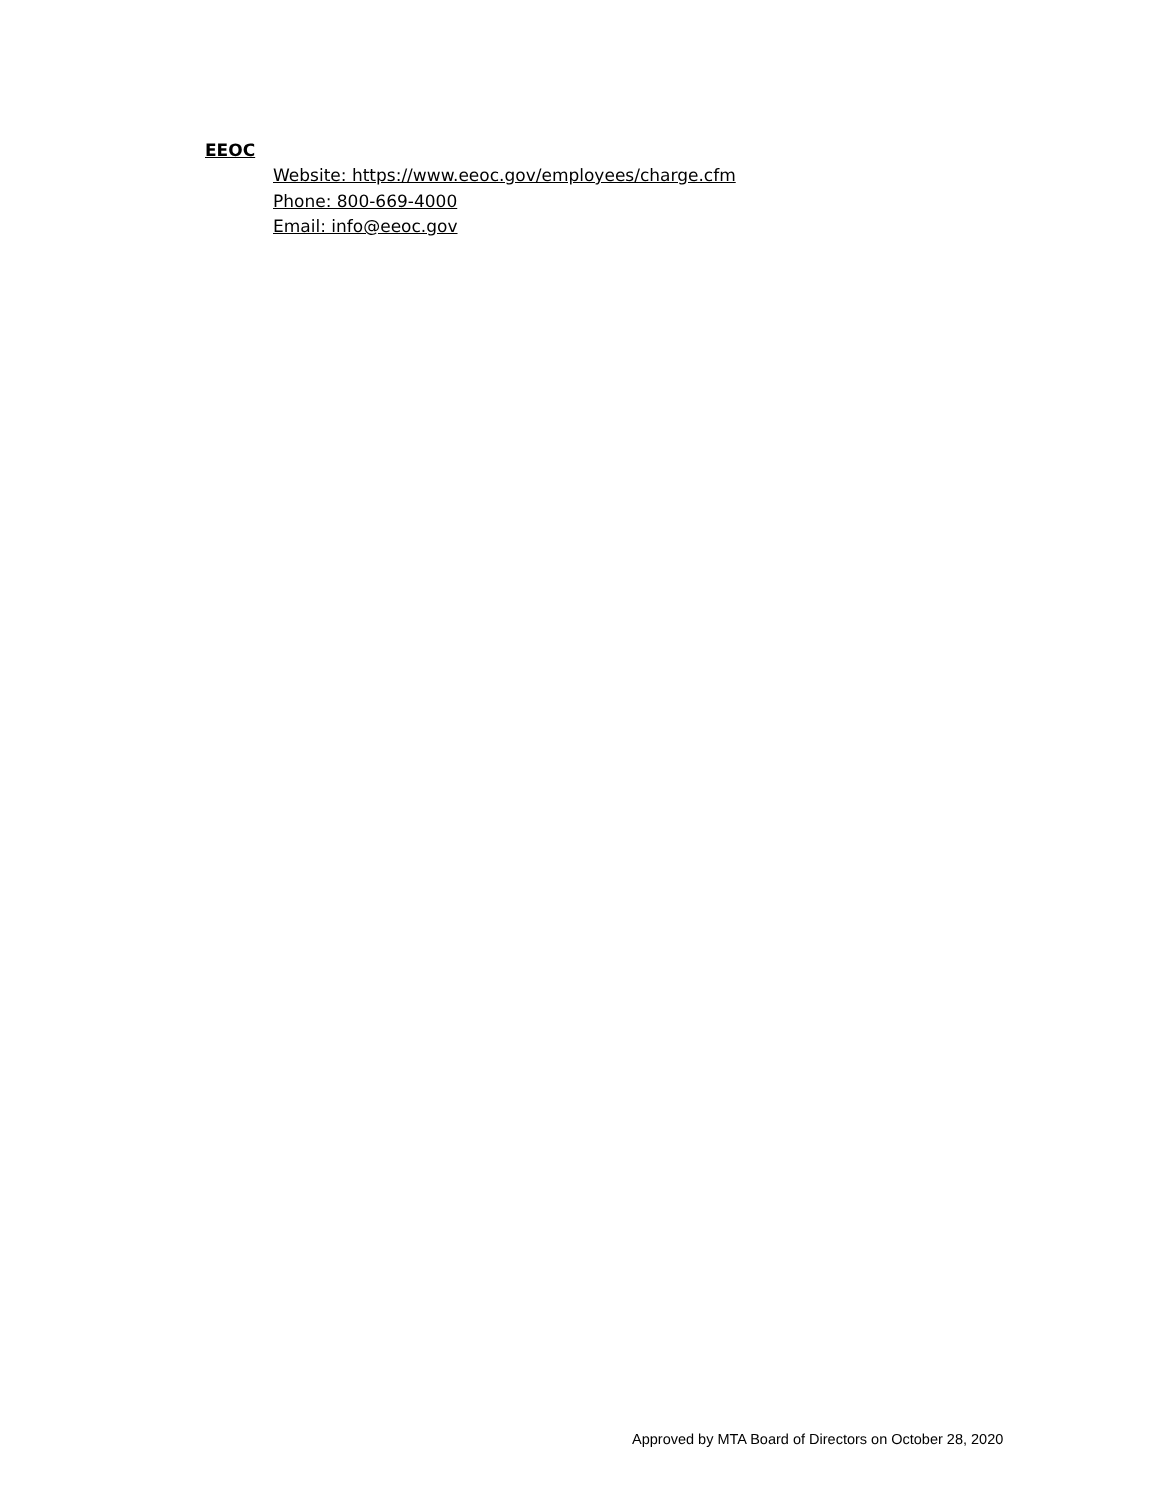EEOC
Website: https://www.eeoc.gov/employees/charge.cfm
Phone: 800-669-4000
Email: info@eeoc.gov
Approved by MTA Board of Directors on October 28, 2020